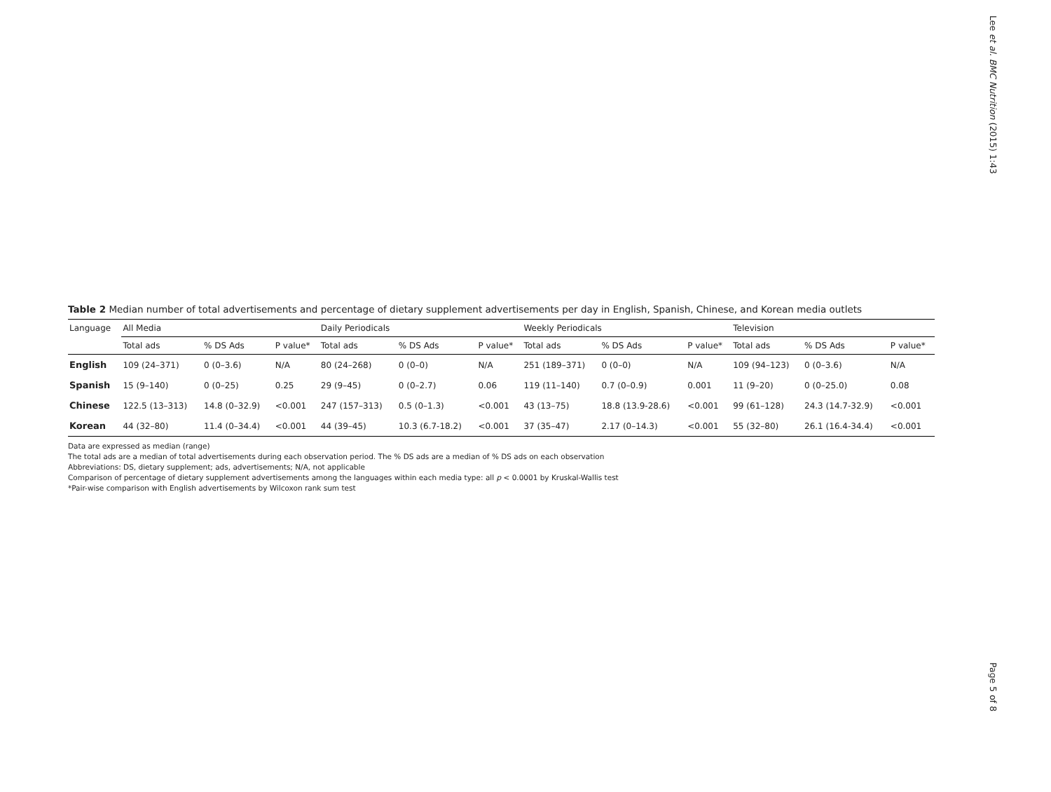Lee et al. BMC Nutrition (2015) 1:43
Table 2 Median number of total advertisements and percentage of dietary supplement advertisements per day in English, Spanish, Chinese, and Korean media outlets
| Language | All Media | | | Daily Periodicals | | | Weekly Periodicals | | | Television | | |
| --- | --- | --- | --- | --- | --- | --- | --- | --- | --- | --- | --- | --- |
| | Total ads | % DS Ads | P value* | Total ads | % DS Ads | P value* | Total ads | % DS Ads | P value* | Total ads | % DS Ads | P value* |
| English | 109 (24–371) | 0 (0–3.6) | N/A | 80 (24–268) | 0 (0–0) | N/A | 251 (189–371) | 0 (0–0) | N/A | 109 (94–123) | 0 (0–3.6) | N/A |
| Spanish | 15 (9–140) | 0 (0–25) | 0.25 | 29 (9–45) | 0 (0–2.7) | 0.06 | 119 (11–140) | 0.7 (0–0.9) | 0.001 | 11 (9–20) | 0 (0–25.0) | 0.08 |
| Chinese | 122.5 (13–313) | 14.8 (0–32.9) | <0.001 | 247 (157–313) | 0.5 (0–1.3) | <0.001 | 43 (13–75) | 18.8 (13.9-28.6) | <0.001 | 99 (61–128) | 24.3 (14.7-32.9) | <0.001 |
| Korean | 44 (32–80) | 11.4 (0–34.4) | <0.001 | 44 (39–45) | 10.3 (6.7-18.2) | <0.001 | 37 (35–47) | 2.17 (0–14.3) | <0.001 | 55 (32–80) | 26.1 (16.4-34.4) | <0.001 |
Data are expressed as median (range)
The total ads are a median of total advertisements during each observation period. The % DS ads are a median of % DS ads on each observation
Abbreviations: DS, dietary supplement; ads, advertisements; N/A, not applicable
Comparison of percentage of dietary supplement advertisements among the languages within each media type: all p < 0.0001 by Kruskal-Wallis test
*Pair-wise comparison with English advertisements by Wilcoxon rank sum test
Page 5 of 8